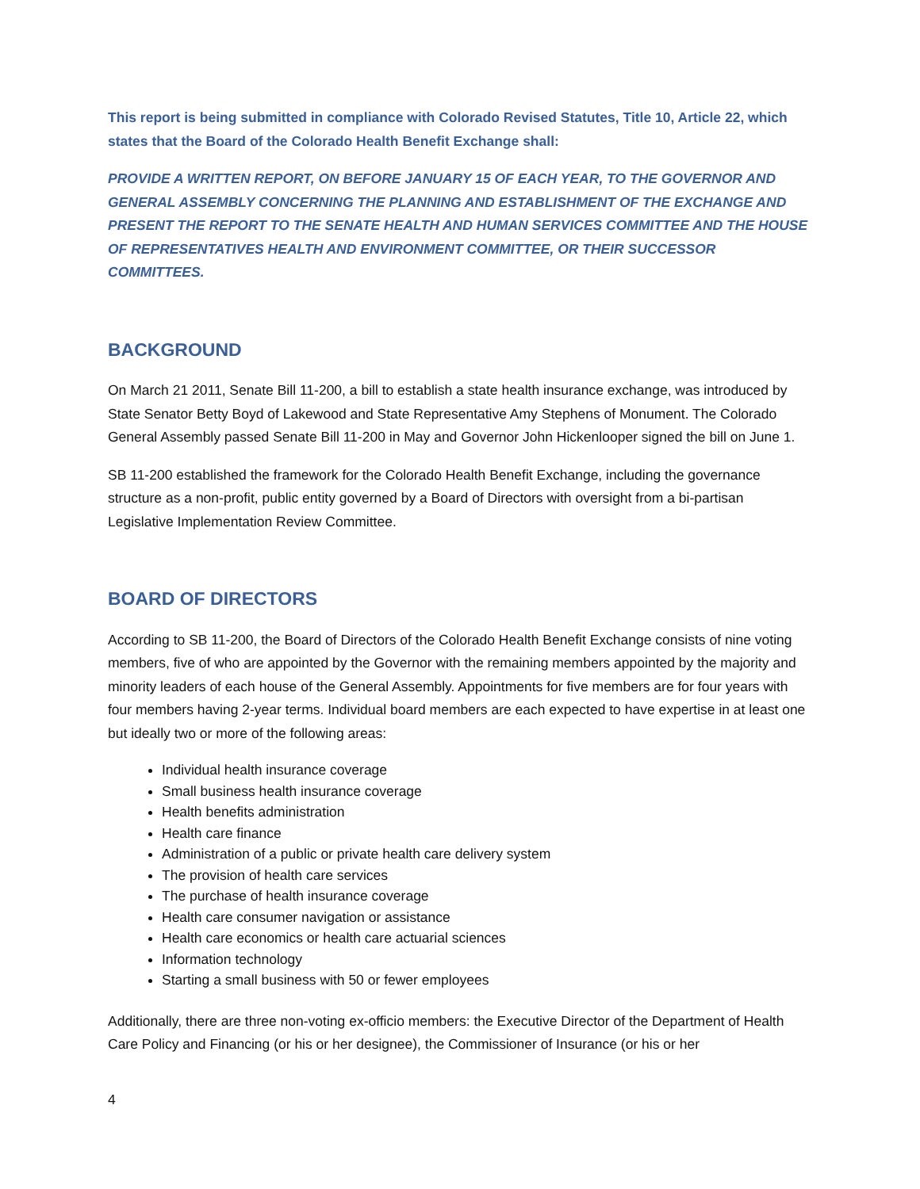This report is being submitted in compliance with Colorado Revised Statutes, Title 10, Article 22, which states that the Board of the Colorado Health Benefit Exchange shall:
PROVIDE A WRITTEN REPORT, ON BEFORE JANUARY 15 OF EACH YEAR, TO THE GOVERNOR AND GENERAL ASSEMBLY CONCERNING THE PLANNING AND ESTABLISHMENT OF THE EXCHANGE AND PRESENT THE REPORT TO THE SENATE HEALTH AND HUMAN SERVICES COMMITTEE AND THE HOUSE OF REPRESENTATIVES HEALTH AND ENVIRONMENT COMMITTEE, OR THEIR SUCCESSOR COMMITTEES.
BACKGROUND
On March 21 2011, Senate Bill 11-200, a bill to establish a state health insurance exchange, was introduced by State Senator Betty Boyd of Lakewood and State Representative Amy Stephens of Monument. The Colorado General Assembly passed Senate Bill 11-200 in May and Governor John Hickenlooper signed the bill on June 1.
SB 11-200 established the framework for the Colorado Health Benefit Exchange, including the governance structure as a non-profit, public entity governed by a Board of Directors with oversight from a bi-partisan Legislative Implementation Review Committee.
BOARD OF DIRECTORS
According to SB 11-200, the Board of Directors of the Colorado Health Benefit Exchange consists of nine voting members, five of who are appointed by the Governor with the remaining members appointed by the majority and minority leaders of each house of the General Assembly. Appointments for five members are for four years with four members having 2-year terms. Individual board members are each expected to have expertise in at least one but ideally two or more of the following areas:
Individual health insurance coverage
Small business health insurance coverage
Health benefits administration
Health care finance
Administration of a public or private health care delivery system
The provision of health care services
The purchase of health insurance coverage
Health care consumer navigation or assistance
Health care economics or health care actuarial sciences
Information technology
Starting a small business with 50 or fewer employees
Additionally, there are three non-voting ex-officio members: the Executive Director of the Department of Health Care Policy and Financing (or his or her designee), the Commissioner of Insurance (or his or her
4